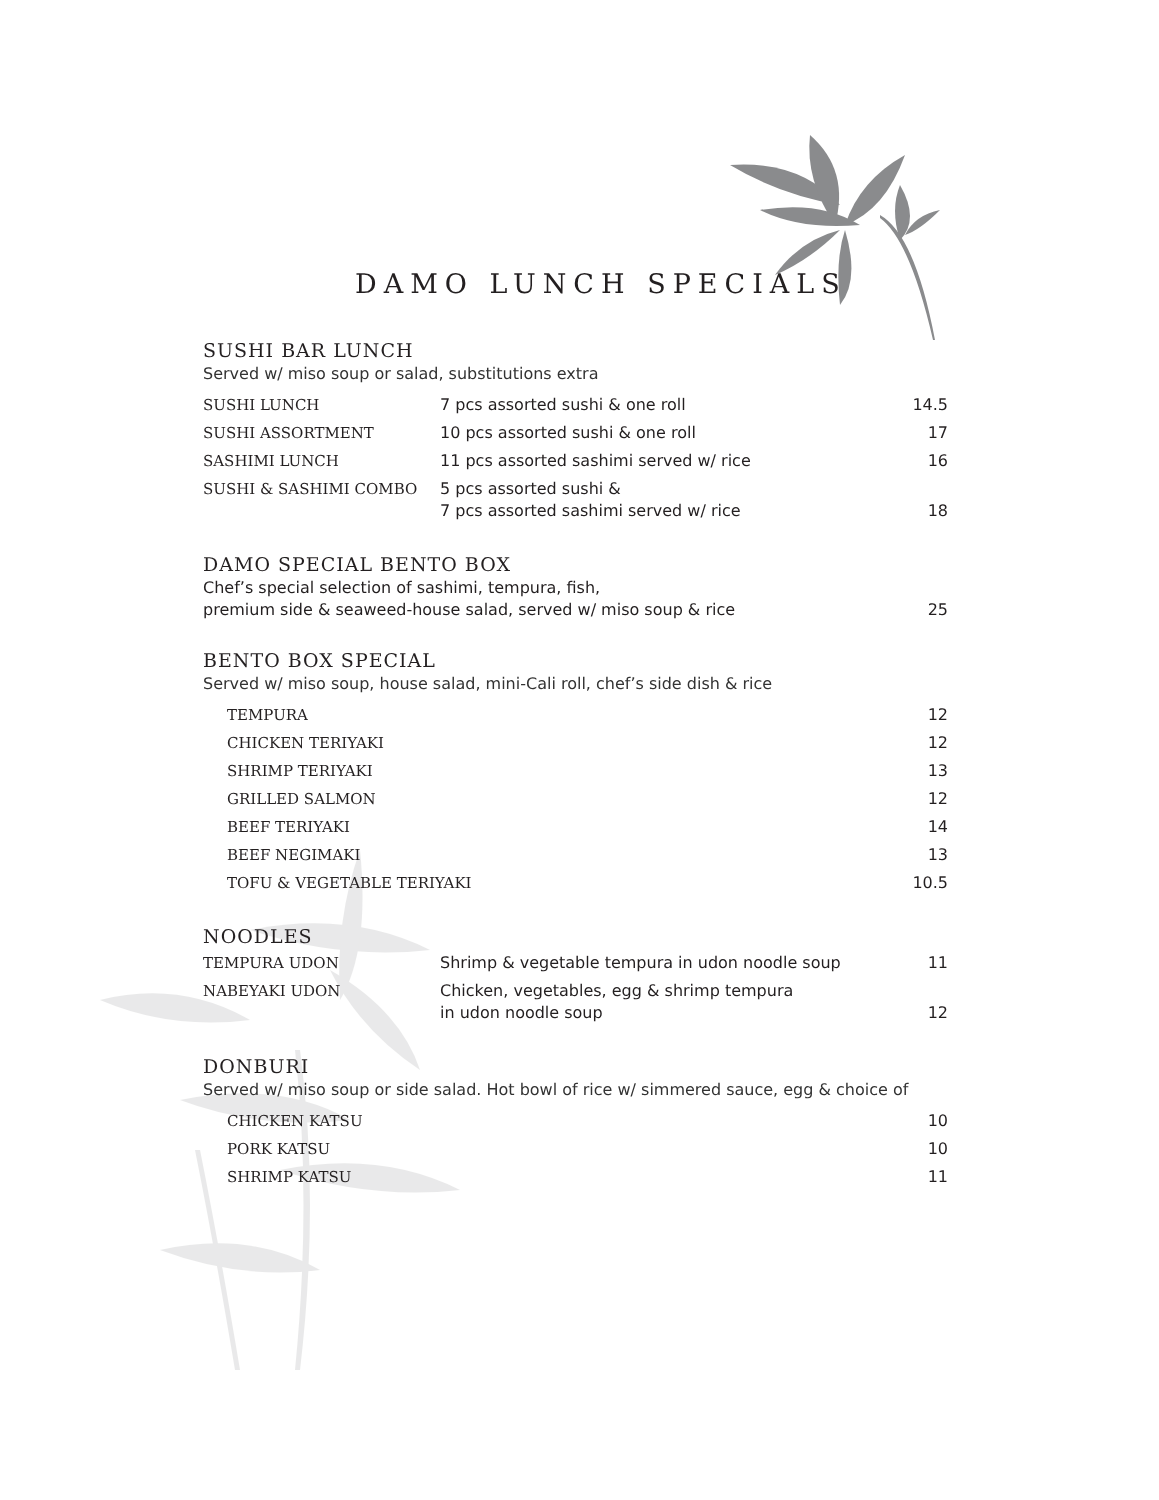DAMO LUNCH SPECIALS
SUSHI BAR LUNCH
Served w/ miso soup or salad, substitutions extra
| SUSHI LUNCH | 7 pcs assorted sushi & one roll | 14.5 |
| SUSHI ASSORTMENT | 10 pcs assorted sushi & one roll | 17 |
| SASHIMI LUNCH | 11 pcs assorted sashimi served w/ rice | 16 |
| SUSHI & SASHIMI COMBO | 5 pcs assorted sushi & 7 pcs assorted sashimi served w/ rice | 18 |
DAMO SPECIAL BENTO BOX
| Chef’s special selection of sashimi, tempura, fish, premium side & seaweed-house salad, served w/ miso soup & rice | 25 |
BENTO BOX SPECIAL
Served w/ miso soup, house salad, mini-Cali roll, chef’s side dish & rice
| TEMPURA | | 12 |
| CHICKEN TERIYAKI | | 12 |
| SHRIMP TERIYAKI | | 13 |
| GRILLED SALMON | | 12 |
| BEEF TERIYAKI | | 14 |
| BEEF NEGIMAKI | | 13 |
| TOFU & VEGETABLE TERIYAKI | | 10.5 |
NOODLES
| TEMPURA UDON | Shrimp & vegetable tempura in udon noodle soup | 11 |
| NABEYAKI UDON | Chicken, vegetables, egg & shrimp tempura in udon noodle soup | 12 |
DONBURI
Served w/ miso soup or side salad. Hot bowl of rice w/ simmered sauce, egg & choice of
| CHICKEN KATSU | | 10 |
| PORK KATSU | | 10 |
| SHRIMP KATSU | | 11 |